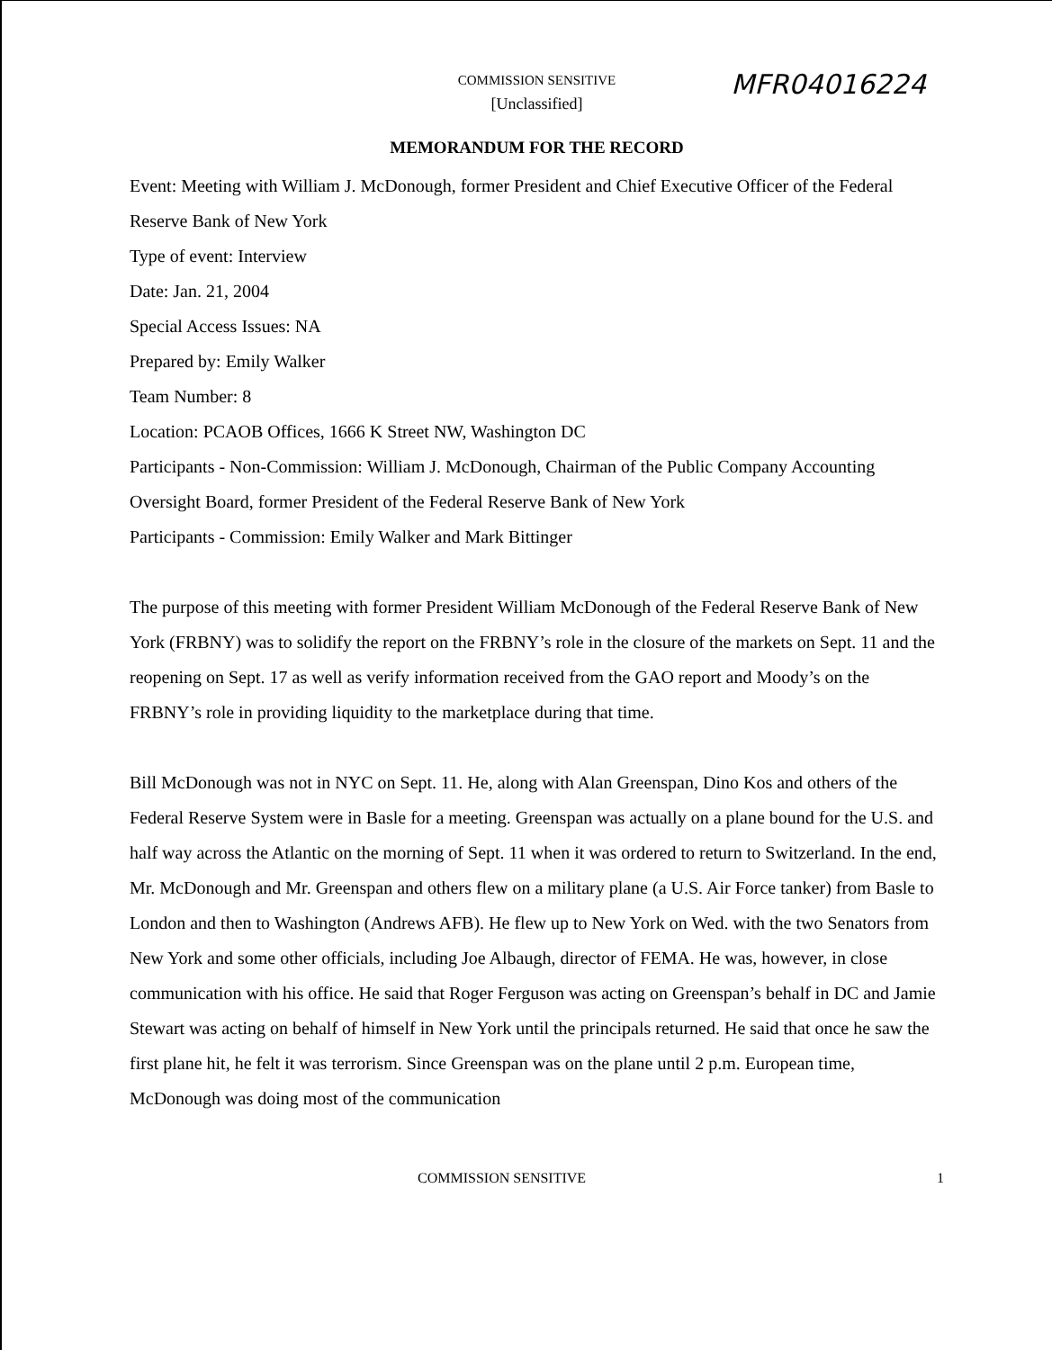COMMISSION SENSITIVE
[Unclassified]
MFR04016224
MEMORANDUM FOR THE RECORD
Event: Meeting with William J. McDonough, former President and Chief Executive Officer of the Federal Reserve Bank of New York
Type of event: Interview
Date: Jan. 21, 2004
Special Access Issues: NA
Prepared by: Emily Walker
Team Number: 8
Location: PCAOB Offices, 1666 K Street NW, Washington DC
Participants - Non-Commission: William J. McDonough, Chairman of the Public Company Accounting Oversight Board, former President of the Federal Reserve Bank of New York
Participants - Commission: Emily Walker and Mark Bittinger
The purpose of this meeting with former President William McDonough of the Federal Reserve Bank of New York (FRBNY) was to solidify the report on the FRBNY’s role in the closure of the markets on Sept. 11 and the reopening on Sept. 17 as well as verify information received from the GAO report and Moody’s on the FRBNY’s role in providing liquidity to the marketplace during that time.
Bill McDonough was not in NYC on Sept. 11. He, along with Alan Greenspan, Dino Kos and others of the Federal Reserve System were in Basle for a meeting. Greenspan was actually on a plane bound for the U.S. and half way across the Atlantic on the morning of Sept. 11 when it was ordered to return to Switzerland. In the end, Mr. McDonough and Mr. Greenspan and others flew on a military plane (a U.S. Air Force tanker) from Basle to London and then to Washington (Andrews AFB). He flew up to New York on Wed. with the two Senators from New York and some other officials, including Joe Albaugh, director of FEMA. He was, however, in close communication with his office. He said that Roger Ferguson was acting on Greenspan’s behalf in DC and Jamie Stewart was acting on behalf of himself in New York until the principals returned. He said that once he saw the first plane hit, he felt it was terrorism. Since Greenspan was on the plane until 2 p.m. European time, McDonough was doing most of the communication
COMMISSION SENSITIVE 1